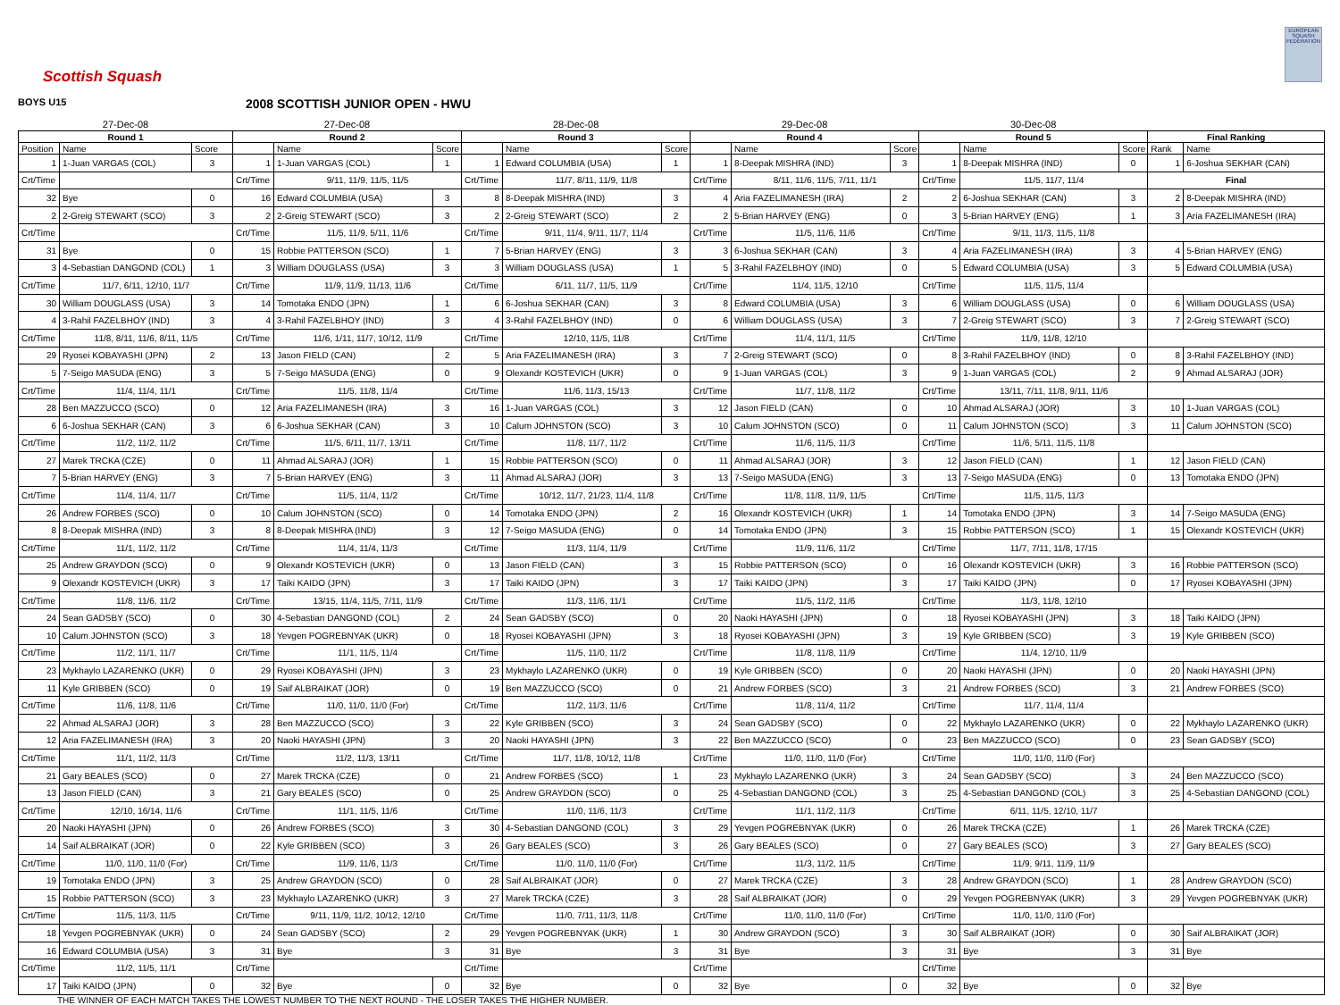Scottish Squash
EUROPEAN SQUASH FEDERATION
BOYS U15
2008 SCOTTISH JUNIOR OPEN - HWU
| 27-Dec-08 | | | 27-Dec-08 | | | 28-Dec-08 | | | 29-Dec-08 | | | 30-Dec-08 | | | | |
| --- | --- | --- | --- | --- | --- | --- | --- | --- | --- | --- | --- | --- | --- | --- | --- | --- |
| Round 1 | | | Round 2 | | | Round 3 | | | Round 4 | | | Round 5 | | | Final Ranking | |
| Position | Name | Score | | Name | Score | | Name | Score | | Name | Score | | Name | Score | Rank | Name |
| 1 | 1-Juan VARGAS (COL) | 3 | 1 | 1-Juan VARGAS (COL) | 1 | 1 | Edward COLUMBIA (USA) | 1 | 1 | 8-Deepak MISHRA (IND) | 3 | 1 | 8-Deepak MISHRA (IND) | 0 | 1 | 6-Joshua SEKHAR (CAN) |
| Crt/Time | | | Crt/Time | 9/11, 11/9, 11/5, 11/5 | | Crt/Time | 11/7, 8/11, 11/9, 11/8 | | Crt/Time | 8/11, 11/6, 11/5, 7/11, 11/1 | | Crt/Time | 11/5, 11/7, 11/4 | | Final | |
| 32 | Bye | 0 | 16 | Edward COLUMBIA (USA) | 3 | 8 | 8-Deepak MISHRA (IND) | 3 | 4 | Aria FAZELIMANESH (IRA) | 2 | 2 | 6-Joshua SEKHAR (CAN) | 3 | 2 | 8-Deepak MISHRA (IND) |
| 2 | 2-Greig STEWART (SCO) | 3 | 2 | 2-Greig STEWART (SCO) | 3 | 2 | 2-Greig STEWART (SCO) | 2 | 2 | 5-Brian HARVEY (ENG) | 0 | 3 | 5-Brian HARVEY (ENG) | 1 | 3 | Aria FAZELIMANESH (IRA) |
| Crt/Time | | | Crt/Time | 11/5, 11/9, 5/11, 11/6 | | Crt/Time | 9/11, 11/4, 9/11, 11/7, 11/4 | | Crt/Time | 11/5, 11/6, 11/6 | | Crt/Time | 9/11, 11/3, 11/5, 11/8 | | | |
| 31 | Bye | 0 | 15 | Robbie PATTERSON (SCO) | 1 | 7 | 5-Brian HARVEY (ENG) | 3 | 3 | 6-Joshua SEKHAR (CAN) | 3 | 4 | Aria FAZELIMANESH (IRA) | 3 | 4 | 5-Brian HARVEY (ENG) |
| 3 | 4-Sebastian DANGOND (COL) | 1 | 3 | William DOUGLASS (USA) | 3 | 3 | William DOUGLASS (USA) | 1 | 5 | 3-Rahil FAZELBHOY (IND) | 0 | 5 | Edward COLUMBIA (USA) | 3 | 5 | Edward COLUMBIA (USA) |
| Crt/Time | 11/7, 6/11, 12/10, 11/7 | | Crt/Time | 11/9, 11/9, 11/13, 11/6 | | Crt/Time | 6/11, 11/7, 11/5, 11/9 | | Crt/Time | 11/4, 11/5, 12/10 | | Crt/Time | 11/5, 11/5, 11/4 | | | |
| 30 | William DOUGLASS (USA) | 3 | 14 | Tomotaka ENDO (JPN) | 1 | 6 | 6-Joshua SEKHAR (CAN) | 3 | 8 | Edward COLUMBIA (USA) | 3 | 6 | William DOUGLASS (USA) | 0 | 6 | William DOUGLASS (USA) |
| 4 | 3-Rahil FAZELBHOY (IND) | 3 | 4 | 3-Rahil FAZELBHOY (IND) | 3 | 4 | 3-Rahil FAZELBHOY (IND) | 0 | 6 | William DOUGLASS (USA) | 3 | 7 | 2-Greig STEWART (SCO) | 3 | 7 | 2-Greig STEWART (SCO) |
| Crt/Time | 11/8, 8/11, 11/6, 8/11, 11/5 | | Crt/Time | 11/6, 1/11, 11/7, 10/12, 11/9 | | Crt/Time | 12/10, 11/5, 11/8 | | Crt/Time | 11/4, 11/1, 11/5 | | Crt/Time | 11/9, 11/8, 12/10 | | | |
| 29 | Ryosei KOBAYASHI (JPN) | 2 | 13 | Jason FIELD (CAN) | 2 | 5 | Aria FAZELIMANESH (IRA) | 3 | 7 | 2-Greig STEWART (SCO) | 0 | 8 | 3-Rahil FAZELBHOY (IND) | 0 | 8 | 3-Rahil FAZELBHOY (IND) |
| 5 | 7-Seigo MASUDA (ENG) | 3 | 5 | 7-Seigo MASUDA (ENG) | 0 | 9 | Olexandr KOSTEVICH (UKR) | 0 | 9 | 1-Juan VARGAS (COL) | 3 | 9 | 1-Juan VARGAS (COL) | 2 | 9 | Ahmad ALSARAJ (JOR) |
| Crt/Time | 11/4, 11/4, 11/1 | | Crt/Time | 11/5, 11/8, 11/4 | | Crt/Time | 11/6, 11/3, 15/13 | | Crt/Time | 11/7, 11/8, 11/2 | | Crt/Time | 13/11, 7/11, 11/8, 9/11, 11/6 | | | |
| 28 | Ben MAZZUCCO (SCO) | 0 | 12 | Aria FAZELIMANESH (IRA) | 3 | 16 | 1-Juan VARGAS (COL) | 3 | 12 | Jason FIELD (CAN) | 0 | 10 | Ahmad ALSARAJ (JOR) | 3 | 10 | 1-Juan VARGAS (COL) |
| 6 | 6-Joshua SEKHAR (CAN) | 3 | 6 | 6-Joshua SEKHAR (CAN) | 3 | 10 | Calum JOHNSTON (SCO) | 3 | 10 | Calum JOHNSTON (SCO) | 0 | 11 | Calum JOHNSTON (SCO) | 3 | 11 | Calum JOHNSTON (SCO) |
| Crt/Time | 11/2, 11/2, 11/2 | | Crt/Time | 11/5, 6/11, 11/7, 13/11 | | Crt/Time | 11/8, 11/7, 11/2 | | Crt/Time | 11/6, 11/5, 11/3 | | Crt/Time | 11/6, 5/11, 11/5, 11/8 | | | |
| 27 | Marek TRCKA (CZE) | 0 | 11 | Ahmad ALSARAJ (JOR) | 1 | 15 | Robbie PATTERSON (SCO) | 0 | 11 | Ahmad ALSARAJ (JOR) | 3 | 12 | Jason FIELD (CAN) | 1 | 12 | Jason FIELD (CAN) |
| 7 | 5-Brian HARVEY (ENG) | 3 | 7 | 5-Brian HARVEY (ENG) | 3 | 11 | Ahmad ALSARAJ (JOR) | 3 | 13 | 7-Seigo MASUDA (ENG) | 3 | 13 | 7-Seigo MASUDA (ENG) | 0 | 13 | Tomotaka ENDO (JPN) |
| Crt/Time | 11/4, 11/4, 11/7 | | Crt/Time | 11/5, 11/4, 11/2 | | Crt/Time | 10/12, 11/7, 21/23, 11/4, 11/8 | | Crt/Time | 11/8, 11/8, 11/9, 11/5 | | Crt/Time | 11/5, 11/5, 11/3 | | | |
| 26 | Andrew FORBES (SCO) | 0 | 10 | Calum JOHNSTON (SCO) | 0 | 14 | Tomotaka ENDO (JPN) | 2 | 16 | Olexandr KOSTEVICH (UKR) | 1 | 14 | Tomotaka ENDO (JPN) | 3 | 14 | 7-Seigo MASUDA (ENG) |
| 8 | 8-Deepak MISHRA (IND) | 3 | 8 | 8-Deepak MISHRA (IND) | 3 | 12 | 7-Seigo MASUDA (ENG) | 0 | 14 | Tomotaka ENDO (JPN) | 3 | 15 | Robbie PATTERSON (SCO) | 1 | 15 | Olexandr KOSTEVICH (UKR) |
| Crt/Time | 11/1, 11/2, 11/2 | | Crt/Time | 11/4, 11/4, 11/3 | | Crt/Time | 11/3, 11/4, 11/9 | | Crt/Time | 11/9, 11/6, 11/2 | | Crt/Time | 11/7, 7/11, 11/8, 17/15 | | | |
| 25 | Andrew GRAYDON (SCO) | 0 | 9 | Olexandr KOSTEVICH (UKR) | 0 | 13 | Jason FIELD (CAN) | 3 | 15 | Robbie PATTERSON (SCO) | 0 | 16 | Olexandr KOSTEVICH (UKR) | 3 | 16 | Robbie PATTERSON (SCO) |
| 9 | Olexandr KOSTEVICH (UKR) | 3 | 17 | Taiki KAIDO (JPN) | 3 | 17 | Taiki KAIDO (JPN) | 3 | 17 | Taiki KAIDO (JPN) | 3 | 17 | Taiki KAIDO (JPN) | 0 | 17 | Ryosei KOBAYASHI (JPN) |
| Crt/Time | 11/8, 11/6, 11/2 | | Crt/Time | 13/15, 11/4, 11/5, 7/11, 11/9 | | Crt/Time | 11/3, 11/6, 11/1 | | Crt/Time | 11/5, 11/2, 11/6 | | Crt/Time | 11/3, 11/8, 12/10 | | | |
| 24 | Sean GADSBY (SCO) | 0 | 30 | 4-Sebastian DANGOND (COL) | 2 | 24 | Sean GADSBY (SCO) | 0 | 20 | Naoki HAYASHI (JPN) | 0 | 18 | Ryosei KOBAYASHI (JPN) | 3 | 18 | Taiki KAIDO (JPN) |
| 10 | Calum JOHNSTON (SCO) | 3 | 18 | Yevgen POGREBNYAK (UKR) | 0 | 18 | Ryosei KOBAYASHI (JPN) | 3 | 18 | Ryosei KOBAYASHI (JPN) | 3 | 19 | Kyle GRIBBEN (SCO) | 3 | 19 | Kyle GRIBBEN (SCO) |
| Crt/Time | 11/2, 11/1, 11/7 | | Crt/Time | 11/1, 11/5, 11/4 | | Crt/Time | 11/5, 11/0, 11/2 | | Crt/Time | 11/8, 11/8, 11/9 | | Crt/Time | 11/4, 12/10, 11/9 | | | |
| 23 | Mykhaylo LAZARENKO (UKR) | 0 | 29 | Ryosei KOBAYASHI (JPN) | 3 | 23 | Mykhaylo LAZARENKO (UKR) | 0 | 19 | Kyle GRIBBEN (SCO) | 0 | 20 | Naoki HAYASHI (JPN) | 0 | 20 | Naoki HAYASHI (JPN) |
| 11 | Kyle GRIBBEN (SCO) | 0 | 19 | Saif ALBRAIKAT (JOR) | 0 | 19 | Ben MAZZUCCO (SCO) | 0 | 21 | Andrew FORBES (SCO) | 3 | 21 | Andrew FORBES (SCO) | 3 | 21 | Andrew FORBES (SCO) |
| Crt/Time | 11/6, 11/8, 11/6 | | Crt/Time | 11/0, 11/0, 11/0 (For) | | Crt/Time | 11/2, 11/3, 11/6 | | Crt/Time | 11/8, 11/4, 11/2 | | Crt/Time | 11/7, 11/4, 11/4 | | | |
| 22 | Ahmad ALSARAJ (JOR) | 3 | 28 | Ben MAZZUCCO (SCO) | 3 | 22 | Kyle GRIBBEN (SCO) | 3 | 24 | Sean GADSBY (SCO) | 0 | 22 | Mykhaylo LAZARENKO (UKR) | 0 | 22 | Mykhaylo LAZARENKO (UKR) |
| 12 | Aria FAZELIMANESH (IRA) | 3 | 20 | Naoki HAYASHI (JPN) | 3 | 20 | Naoki HAYASHI (JPN) | 3 | 22 | Ben MAZZUCCO (SCO) | 0 | 23 | Ben MAZZUCCO (SCO) | 0 | 23 | Sean GADSBY (SCO) |
| Crt/Time | 11/1, 11/2, 11/3 | | Crt/Time | 11/2, 11/3, 13/11 | | Crt/Time | 11/7, 11/8, 10/12, 11/8 | | Crt/Time | 11/0, 11/0, 11/0 (For) | | Crt/Time | 11/0, 11/0, 11/0 (For) | | | |
| 21 | Gary BEALES (SCO) | 0 | 27 | Marek TRCKA (CZE) | 0 | 21 | Andrew FORBES (SCO) | 1 | 23 | Mykhaylo LAZARENKO (UKR) | 3 | 24 | Sean GADSBY (SCO) | 3 | 24 | Ben MAZZUCCO (SCO) |
| 13 | Jason FIELD (CAN) | 3 | 21 | Gary BEALES (SCO) | 0 | 25 | Andrew GRAYDON (SCO) | 0 | 25 | 4-Sebastian DANGOND (COL) | 3 | 25 | 4-Sebastian DANGOND (COL) | 3 | 25 | 4-Sebastian DANGOND (COL) |
| Crt/Time | 12/10, 16/14, 11/6 | | Crt/Time | 11/1, 11/5, 11/6 | | Crt/Time | 11/0, 11/6, 11/3 | | Crt/Time | 11/1, 11/2, 11/3 | | Crt/Time | 6/11, 11/5, 12/10, 11/7 | | | |
| 20 | Naoki HAYASHI (JPN) | 0 | 26 | Andrew FORBES (SCO) | 3 | 30 | 4-Sebastian DANGOND (COL) | 3 | 29 | Yevgen POGREBNYAK (UKR) | 0 | 26 | Marek TRCKA (CZE) | 1 | 26 | Marek TRCKA (CZE) |
| 14 | Saif ALBRAIKAT (JOR) | 0 | 22 | Kyle GRIBBEN (SCO) | 3 | 26 | Gary BEALES (SCO) | 3 | 26 | Gary BEALES (SCO) | 0 | 27 | Gary BEALES (SCO) | 3 | 27 | Gary BEALES (SCO) |
| Crt/Time | 11/0, 11/0, 11/0 (For) | | Crt/Time | 11/9, 11/6, 11/3 | | Crt/Time | 11/0, 11/0, 11/0 (For) | | Crt/Time | 11/3, 11/2, 11/5 | | Crt/Time | 11/9, 9/11, 11/9, 11/9 | | | |
| 19 | Tomotaka ENDO (JPN) | 3 | 25 | Andrew GRAYDON (SCO) | 0 | 28 | Saif ALBRAIKAT (JOR) | 0 | 27 | Marek TRCKA (CZE) | 3 | 28 | Andrew GRAYDON (SCO) | 1 | 28 | Andrew GRAYDON (SCO) |
| 15 | Robbie PATTERSON (SCO) | 3 | 23 | Mykhaylo LAZARENKO (UKR) | 3 | 27 | Marek TRCKA (CZE) | 3 | 28 | Saif ALBRAIKAT (JOR) | 0 | 29 | Yevgen POGREBNYAK (UKR) | 3 | 29 | Yevgen POGREBNYAK (UKR) |
| Crt/Time | 11/5, 11/3, 11/5 | | Crt/Time | 9/11, 11/9, 11/2, 10/12, 12/10 | | Crt/Time | 11/0, 7/11, 11/3, 11/8 | | Crt/Time | 11/0, 11/0, 11/0 (For) | | Crt/Time | 11/0, 11/0, 11/0 (For) | | | |
| 18 | Yevgen POGREBNYAK (UKR) | 0 | 24 | Sean GADSBY (SCO) | 2 | 29 | Yevgen POGREBNYAK (UKR) | 1 | 30 | Andrew GRAYDON (SCO) | 3 | 30 | Saif ALBRAIKAT (JOR) | 0 | 30 | Saif ALBRAIKAT (JOR) |
| 16 | Edward COLUMBIA (USA) | 3 | 31 | Bye | 3 | 31 | Bye | 3 | 31 | Bye | 3 | 31 | Bye | 3 | 31 | Bye |
| Crt/Time | 11/2, 11/5, 11/1 | | Crt/Time | | | Crt/Time | | | Crt/Time | | | Crt/Time | | | | |
| 17 | Taiki KAIDO (JPN) | 0 | 32 | Bye | 0 | 32 | Bye | 0 | 32 | Bye | 0 | 32 | Bye | 0 | 32 | Bye |
THE WINNER OF EACH MATCH TAKES THE LOWEST NUMBER TO THE NEXT ROUND - THE LOSER TAKES THE HIGHER NUMBER.